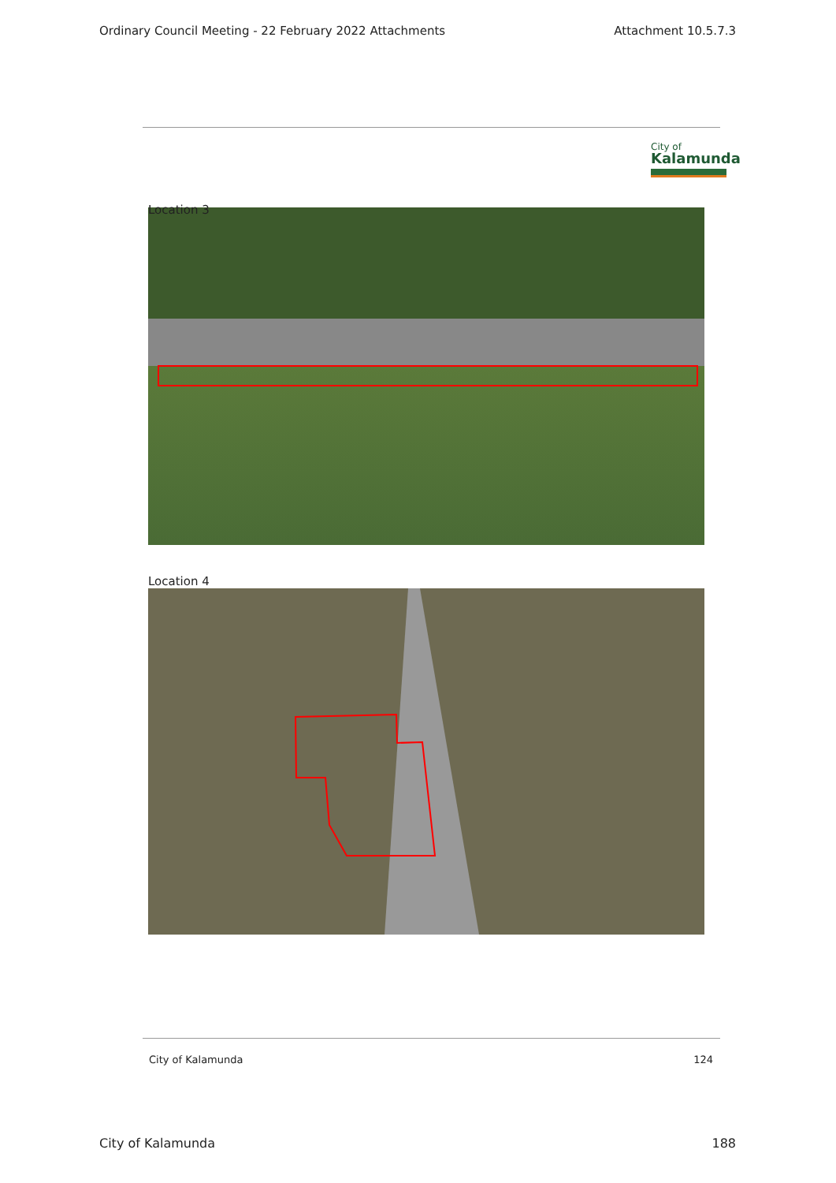Ordinary Council Meeting - 22 February 2022 Attachments Attachment 10.5.7.3
City of
Kalamunda
Location 3
Location 4
City of Kalamunda 124
City of Kalamunda 188